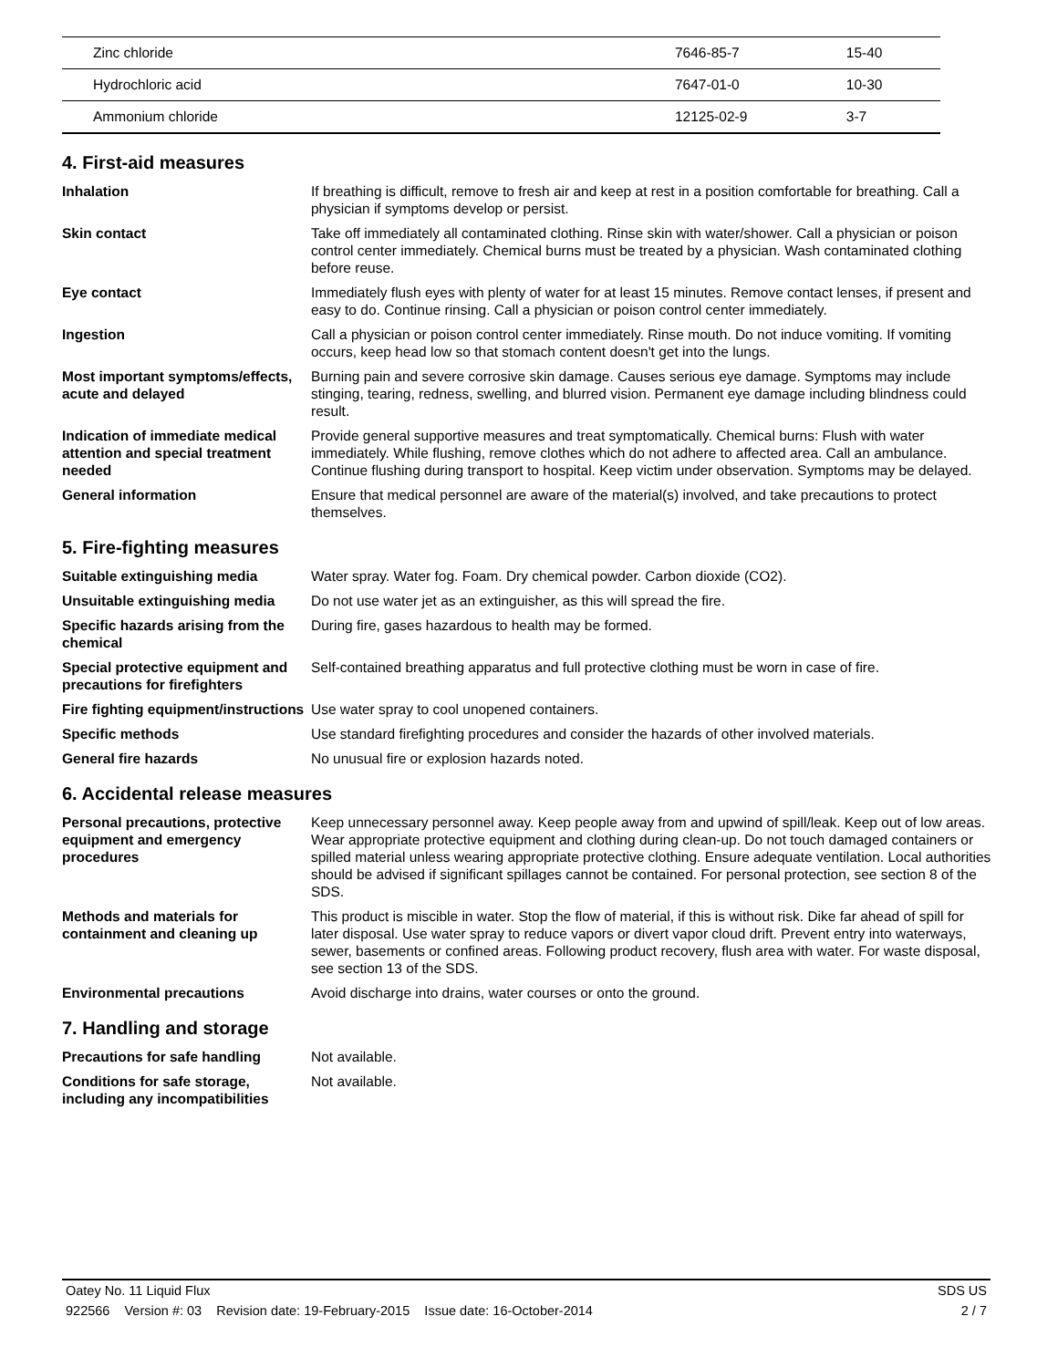| Zinc chloride | 7646-85-7 | 15-40 |
| Hydrochloric acid | 7647-01-0 | 10-30 |
| Ammonium chloride | 12125-02-9 | 3-7 |
4. First-aid measures
| Inhalation | If breathing is difficult, remove to fresh air and keep at rest in a position comfortable for breathing. Call a physician if symptoms develop or persist. |
| Skin contact | Take off immediately all contaminated clothing. Rinse skin with water/shower. Call a physician or poison control center immediately. Chemical burns must be treated by a physician. Wash contaminated clothing before reuse. |
| Eye contact | Immediately flush eyes with plenty of water for at least 15 minutes. Remove contact lenses, if present and easy to do. Continue rinsing. Call a physician or poison control center immediately. |
| Ingestion | Call a physician or poison control center immediately. Rinse mouth. Do not induce vomiting. If vomiting occurs, keep head low so that stomach content doesn't get into the lungs. |
| Most important symptoms/effects, acute and delayed | Burning pain and severe corrosive skin damage. Causes serious eye damage. Symptoms may include stinging, tearing, redness, swelling, and blurred vision. Permanent eye damage including blindness could result. |
| Indication of immediate medical attention and special treatment needed | Provide general supportive measures and treat symptomatically. Chemical burns: Flush with water immediately. While flushing, remove clothes which do not adhere to affected area. Call an ambulance. Continue flushing during transport to hospital. Keep victim under observation. Symptoms may be delayed. |
| General information | Ensure that medical personnel are aware of the material(s) involved, and take precautions to protect themselves. |
5. Fire-fighting measures
| Suitable extinguishing media | Water spray. Water fog. Foam. Dry chemical powder. Carbon dioxide (CO2). |
| Unsuitable extinguishing media | Do not use water jet as an extinguisher, as this will spread the fire. |
| Specific hazards arising from the chemical | During fire, gases hazardous to health may be formed. |
| Special protective equipment and precautions for firefighters | Self-contained breathing apparatus and full protective clothing must be worn in case of fire. |
| Fire fighting equipment/instructions | Use water spray to cool unopened containers. |
| Specific methods | Use standard firefighting procedures and consider the hazards of other involved materials. |
| General fire hazards | No unusual fire or explosion hazards noted. |
6. Accidental release measures
| Personal precautions, protective equipment and emergency procedures | Keep unnecessary personnel away. Keep people away from and upwind of spill/leak. Keep out of low areas. Wear appropriate protective equipment and clothing during clean-up. Do not touch damaged containers or spilled material unless wearing appropriate protective clothing. Ensure adequate ventilation. Local authorities should be advised if significant spillages cannot be contained. For personal protection, see section 8 of the SDS. |
| Methods and materials for containment and cleaning up | This product is miscible in water. Stop the flow of material, if this is without risk. Dike far ahead of spill for later disposal. Use water spray to reduce vapors or divert vapor cloud drift. Prevent entry into waterways, sewer, basements or confined areas. Following product recovery, flush area with water. For waste disposal, see section 13 of the SDS. |
| Environmental precautions | Avoid discharge into drains, water courses or onto the ground. |
7. Handling and storage
| Precautions for safe handling | Not available. |
| Conditions for safe storage, including any incompatibilities | Not available. |
Oatey No. 11 Liquid Flux SDS US
922566 Version #: 03 Revision date: 19-February-2015 Issue date: 16-October-2014 2 / 7